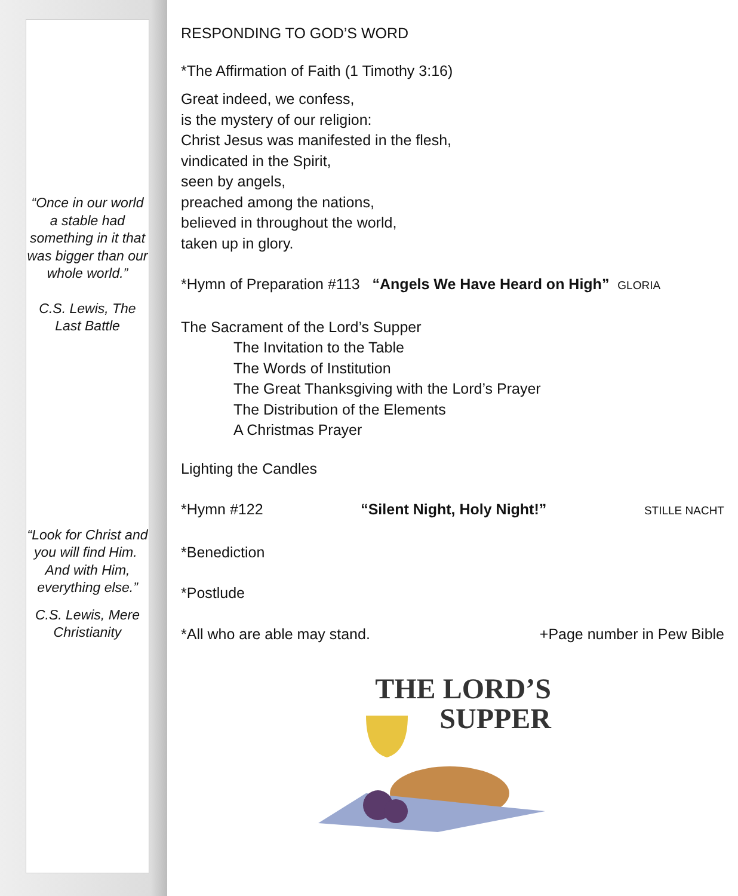“Once in our world a stable had something in it that was bigger than our whole world.”
C.S. Lewis, The Last Battle
“Look for Christ and you will find Him. And with Him, everything else.”
C.S. Lewis, Mere Christianity
RESPONDING TO GOD’S WORD
*The Affirmation of Faith (1 Timothy 3:16)
Great indeed, we confess,
is the mystery of our religion:
Christ Jesus was manifested in the flesh,
vindicated in the Spirit,
seen by angels,
preached among the nations,
believed in throughout the world,
taken up in glory.
*Hymn of Preparation #113 “Angels We Have Heard on High” GLORIA
The Sacrament of the Lord’s Supper
The Invitation to the Table
The Words of Institution
The Great Thanksgiving with the Lord’s Prayer
The Distribution of the Elements
A Christmas Prayer
Lighting the Candles
*Hymn #122 “Silent Night, Holy Night!” STILLE NACHT
*Benediction
*Postlude
*All who are able may stand. +Page number in Pew Bible
THE LORD’S
SUPPER